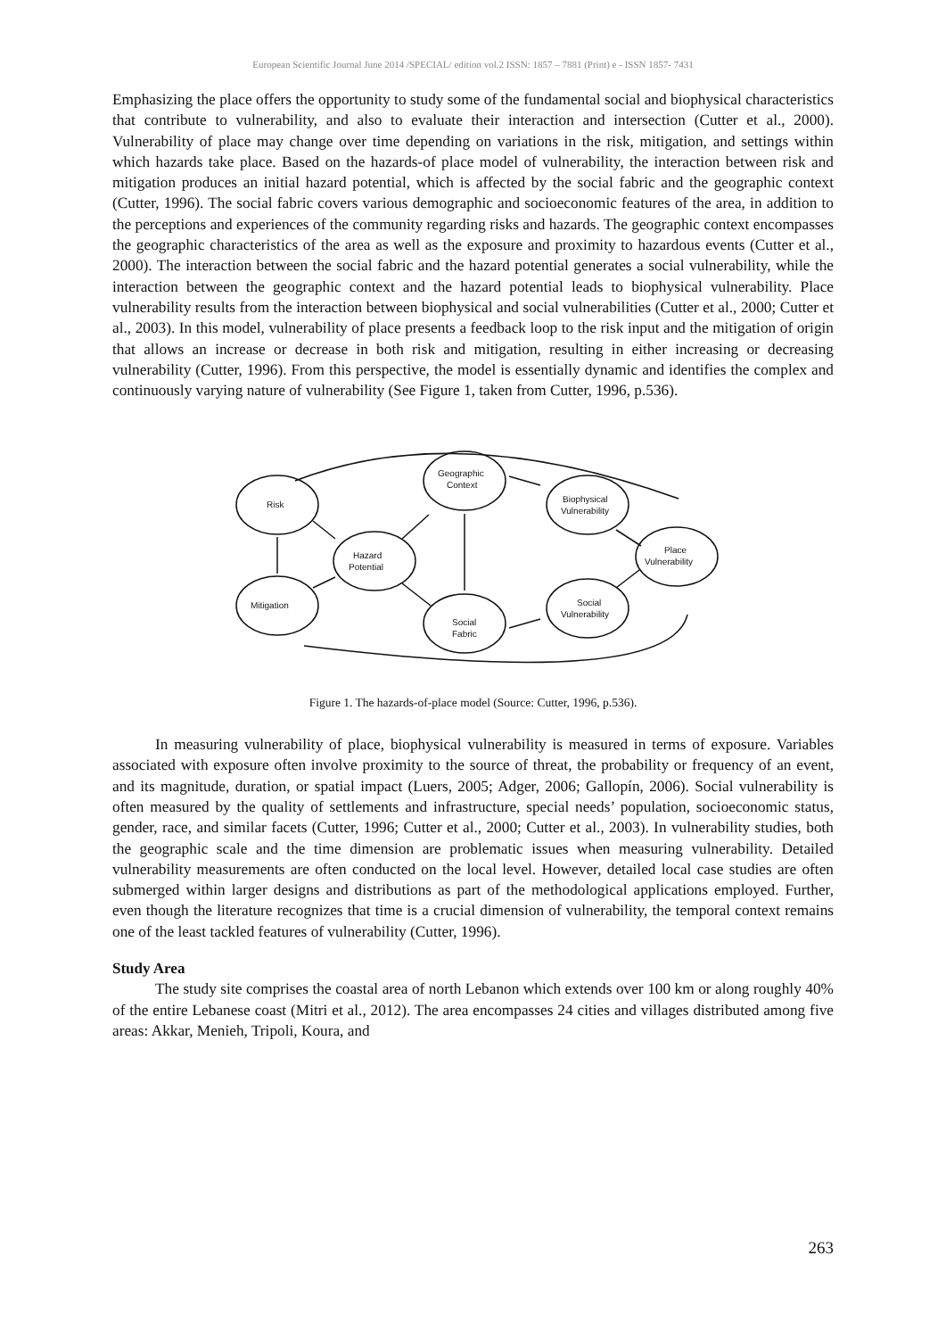European Scientific Journal June 2014 /SPECIAL/ edition vol.2 ISSN: 1857 – 7881 (Print) e - ISSN 1857- 7431
Emphasizing the place offers the opportunity to study some of the fundamental social and biophysical characteristics that contribute to vulnerability, and also to evaluate their interaction and intersection (Cutter et al., 2000). Vulnerability of place may change over time depending on variations in the risk, mitigation, and settings within which hazards take place. Based on the hazards-of place model of vulnerability, the interaction between risk and mitigation produces an initial hazard potential, which is affected by the social fabric and the geographic context (Cutter, 1996). The social fabric covers various demographic and socioeconomic features of the area, in addition to the perceptions and experiences of the community regarding risks and hazards. The geographic context encompasses the geographic characteristics of the area as well as the exposure and proximity to hazardous events (Cutter et al., 2000). The interaction between the social fabric and the hazard potential generates a social vulnerability, while the interaction between the geographic context and the hazard potential leads to biophysical vulnerability. Place vulnerability results from the interaction between biophysical and social vulnerabilities (Cutter et al., 2000; Cutter et al., 2003). In this model, vulnerability of place presents a feedback loop to the risk input and the mitigation of origin that allows an increase or decrease in both risk and mitigation, resulting in either increasing or decreasing vulnerability (Cutter, 1996). From this perspective, the model is essentially dynamic and identifies the complex and continuously varying nature of vulnerability (See Figure 1, taken from Cutter, 1996, p.536).
Risk
Mitigation
Hazard
Potential
Geographic
Context
Social
Fabric
Biophysical
Vulnerability
Social
Vulnerability
Place
Vulnerability
Figure 1. The hazards-of-place model (Source: Cutter, 1996, p.536).
In measuring vulnerability of place, biophysical vulnerability is measured in terms of exposure. Variables associated with exposure often involve proximity to the source of threat, the probability or frequency of an event, and its magnitude, duration, or spatial impact (Luers, 2005; Adger, 2006; Gallopín, 2006). Social vulnerability is often measured by the quality of settlements and infrastructure, special needs’ population, socioeconomic status, gender, race, and similar facets (Cutter, 1996; Cutter et al., 2000; Cutter et al., 2003). In vulnerability studies, both the geographic scale and the time dimension are problematic issues when measuring vulnerability. Detailed vulnerability measurements are often conducted on the local level. However, detailed local case studies are often submerged within larger designs and distributions as part of the methodological applications employed. Further, even though the literature recognizes that time is a crucial dimension of vulnerability, the temporal context remains one of the least tackled features of vulnerability (Cutter, 1996).
Study Area
The study site comprises the coastal area of north Lebanon which extends over 100 km or along roughly 40% of the entire Lebanese coast (Mitri et al., 2012). The area encompasses 24 cities and villages distributed among five areas: Akkar, Menieh, Tripoli, Koura, and
263